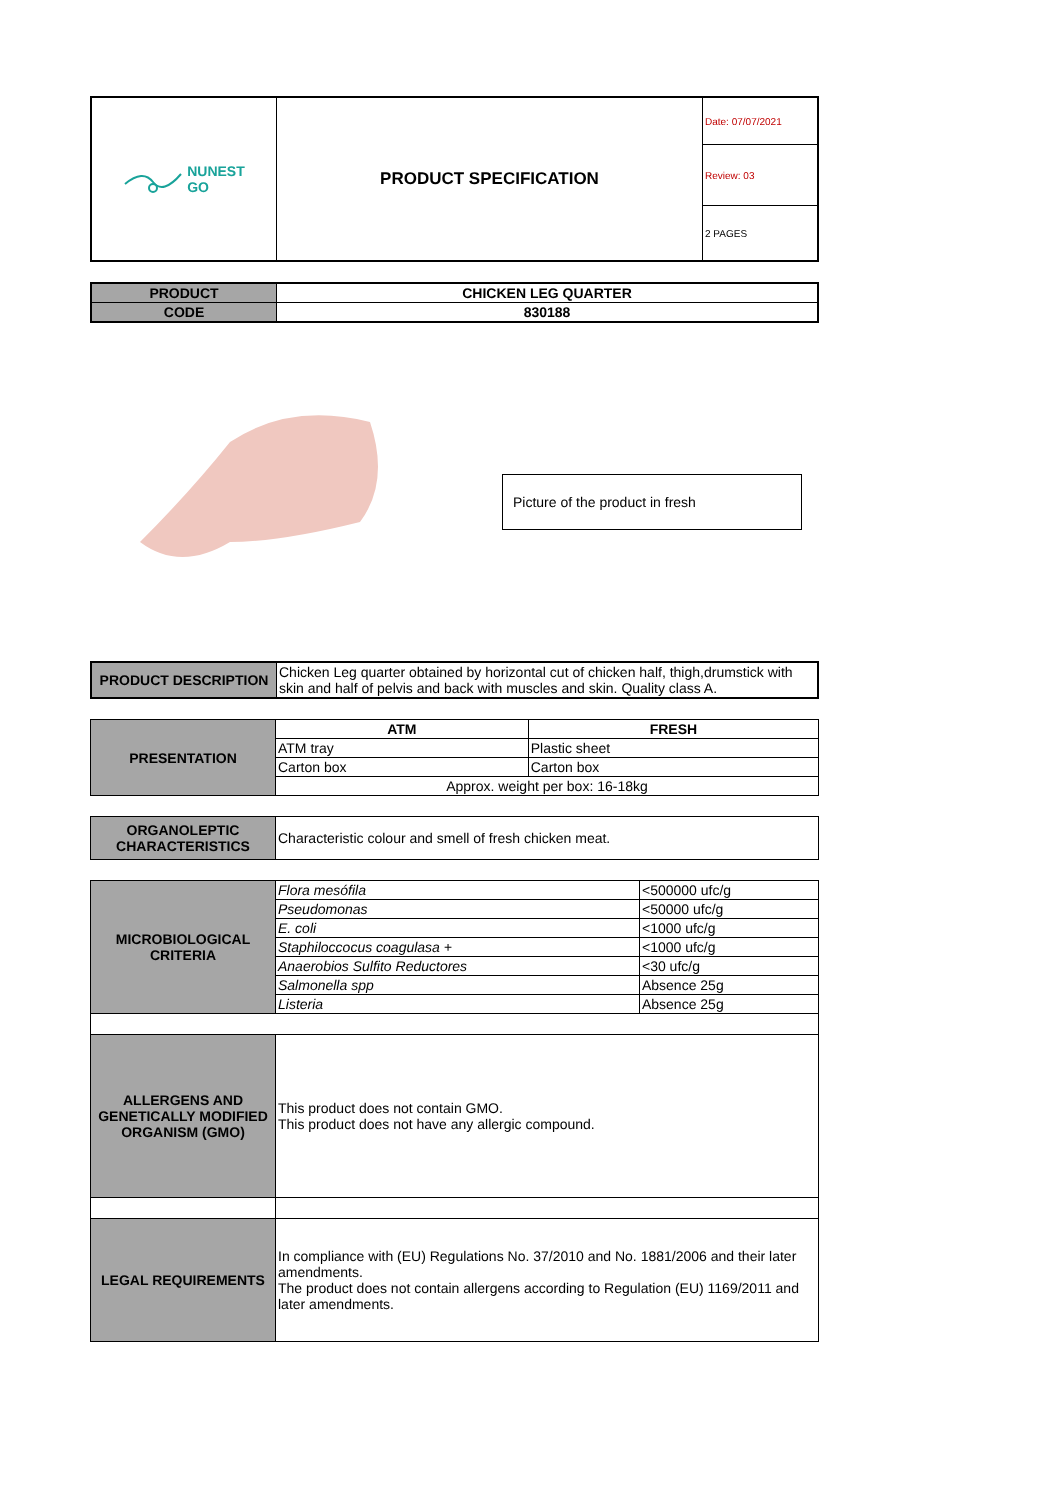| NUNEST GO | PRODUCT SPECIFICATION | Date: 07/07/2021 |
| | | Review: 03 |
| | | 2 PAGES |
| PRODUCT | CHICKEN LEG QUARTER |
| CODE | 830188 |
Picture of the product in fresh
| PRODUCT DESCRIPTION | Chicken Leg quarter obtained by horizontal cut of chicken half, thigh,drumstick with skin and half of pelvis and back with muscles and skin. Quality class A. |
| PRESENTATION | ATM | FRESH |
| | ATM tray | Plastic sheet |
| | Carton box | Carton box |
| | Approx. weight per box: 16-18kg | |
| ORGANOLEPTIC CHARACTERISTICS | Characteristic colour and smell of fresh chicken meat. |
| MICROBIOLOGICAL CRITERIA | Flora mesófila | <500000 ufc/g |
| | Pseudomonas | <50000 ufc/g |
| | E. coli | <1000 ufc/g |
| | Staphiloccocus coagulasa + | <1000 ufc/g |
| | Anaerobios Sulfito Reductores | <30 ufc/g |
| | Salmonella spp | Absence 25g |
| | Listeria | Absence 25g |
| ALLERGENS AND GENETICALLY MODIFIED ORGANISM (GMO) | This product does not contain GMO. This product does not have any allergic compound. | |
| LEGAL REQUIREMENTS | In compliance with (EU) Regulations No. 37/2010 and No. 1881/2006 and their later amendments. The product does not contain allergens according to Regulation (EU) 1169/2011 and later amendments. | |